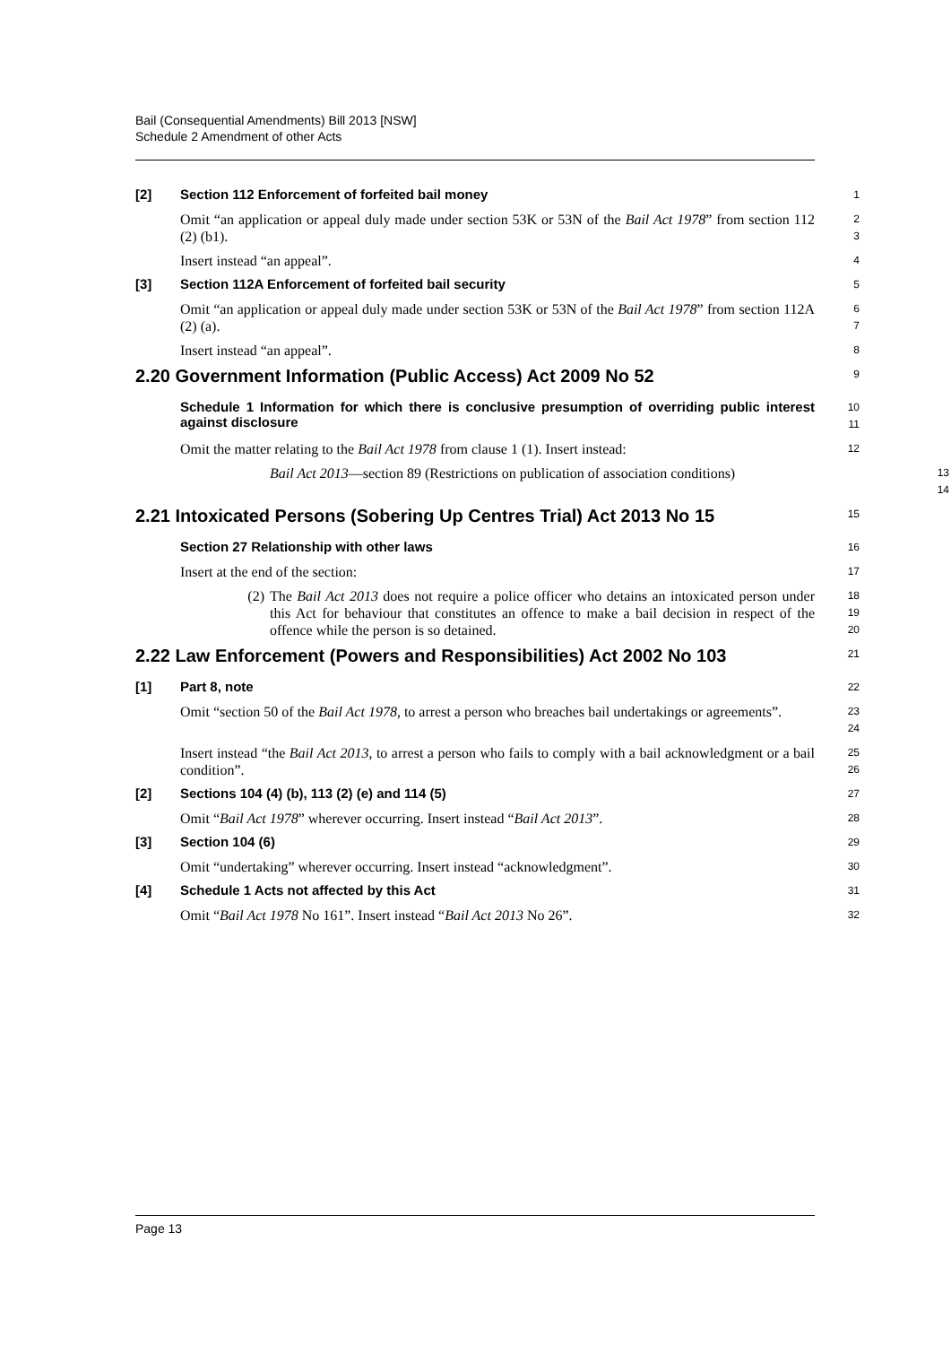Bail (Consequential Amendments) Bill 2013 [NSW]
Schedule 2 Amendment of other Acts
[2]
Section 112 Enforcement of forfeited bail money
1
Omit “an application or appeal duly made under section 53K or 53N of the Bail Act 1978” from section 112 (2) (b1).
2
3
Insert instead “an appeal”.
4
[3]
Section 112A Enforcement of forfeited bail security
5
Omit “an application or appeal duly made under section 53K or 53N of the Bail Act 1978” from section 112A (2) (a).
6
7
Insert instead “an appeal”.
8
2.20 Government Information (Public Access) Act 2009 No 52
9
Schedule 1 Information for which there is conclusive presumption of overriding public interest against disclosure
10
11
Omit the matter relating to the Bail Act 1978 from clause 1 (1). Insert instead:
12
Bail Act 2013—section 89 (Restrictions on publication of association conditions)
13
14
2.21 Intoxicated Persons (Sobering Up Centres Trial) Act 2013 No 15
15
Section 27 Relationship with other laws
16
Insert at the end of the section:
17
(2) The Bail Act 2013 does not require a police officer who detains an intoxicated person under this Act for behaviour that constitutes an offence to make a bail decision in respect of the offence while the person is so detained.
18
19
20
2.22 Law Enforcement (Powers and Responsibilities) Act 2002 No 103
21
[1]
Part 8, note
22
Omit “section 50 of the Bail Act 1978, to arrest a person who breaches bail undertakings or agreements”.
23
24
Insert instead “the Bail Act 2013, to arrest a person who fails to comply with a bail acknowledgment or a bail condition”.
25
26
[2]
Sections 104 (4) (b), 113 (2) (e) and 114 (5)
27
Omit “Bail Act 1978” wherever occurring. Insert instead “Bail Act 2013”.
28
[3]
Section 104 (6)
29
Omit “undertaking” wherever occurring. Insert instead “acknowledgment”.
30
[4]
Schedule 1 Acts not affected by this Act
31
Omit “Bail Act 1978 No 161”. Insert instead “Bail Act 2013 No 26”.
32
Page 13